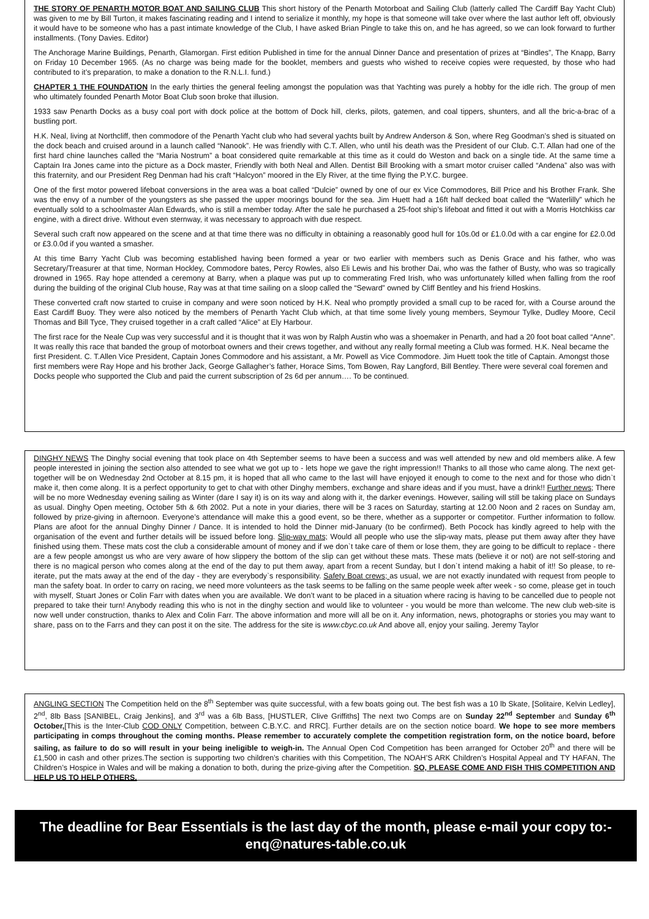THE STORY OF PENARTH MOTOR BOAT AND SAILING CLUB This short history of the Penarth Motorboat and Sailing Club (latterly called The Cardiff Bay Yacht Club) was given to me by Bill Turton, it makes fascinating reading and I intend to serialize it monthly, my hope is that someone will take over where the last author left off, obviously it would have to be someone who has a past intimate knowledge of the Club, I have asked Brian Pingle to take this on, and he has agreed, so we can look forward to further installments. (Tony Davies. Editor)
The Anchorage Marine Buildings, Penarth, Glamorgan. First edition Published in time for the annual Dinner Dance and presentation of prizes at “Bindles”, The Knapp, Barry on Friday 10 December 1965. (As no charge was being made for the booklet, members and guests who wished to receive copies were requested, by those who had contributed to it’s preparation, to make a donation to the R.N.L.I. fund.)
CHAPTER 1 THE FOUNDATION In the early thirties the general feeling amongst the population was that Yachting was purely a hobby for the idle rich. The group of men who ultimately founded Penarth Motor Boat Club soon broke that illusion.
1933 saw Penarth Docks as a busy coal port with dock police at the bottom of Dock hill, clerks, pilots, gatemen, and coal tippers, shunters, and all the bric-a-brac of a bustling port.
H.K. Neal, living at Northcliff, then commodore of the Penarth Yacht club who had several yachts built by Andrew Anderson & Son, where Reg Goodman’s shed is situated on the dock beach and cruised around in a launch called “Nanook”. He was friendly with C.T. Allen, who until his death was the President of our Club. C.T. Allan had one of the first hard chine launches called the “Maria Nostrum” a boat considered quite remarkable at this time as it could do Weston and back on a single tide. At the same time a Captain Ira Jones came into the picture as a Dock master, Friendly with both Neal and Allen. Dentist Bill Brooking with a smart motor cruiser called “Andena” also was with this fraternity, and our President Reg Denman had his craft “Halcyon” moored in the Ely River, at the time flying the P.Y.C. burgee.
One of the first motor powered lifeboat conversions in the area was a boat called “Dulcie” owned by one of our ex Vice Commodores, Bill Price and his Brother Frank. She was the envy of a number of the youngsters as she passed the upper moorings bound for the sea. Jim Huett had a 16ft half decked boat called the “Waterlilly” which he eventually sold to a schoolmaster Alan Edwards, who is still a member today. After the sale he purchased a 25-foot ship’s lifeboat and fitted it out with a Morris Hotchkiss car engine, with a direct drive. Without even sternway, it was necessary to approach with due respect.
Several such craft now appeared on the scene and at that time there was no difficulty in obtaining a reasonably good hull for 10s.0d or £1.0.0d with a car engine for £2.0.0d or £3.0.0d if you wanted a smasher.
At this time Barry Yacht Club was becoming established having been formed a year or two earlier with members such as Denis Grace and his father, who was Secretary/Treasurer at that time, Norman Hockley, Commodore bates, Percy Rowles, also Eli Lewis and his brother Dai, who was the father of Busty, who was so tragically drowned in 1965. Ray hope attended a ceremony at Barry, when a plaque was put up to commerating Fred Irish, who was unfortunately killed when falling from the roof during the building of the original Club house, Ray was at that time sailing on a sloop called the “Seward” owned by Cliff Bentley and his friend Hoskins.
These converted craft now started to cruise in company and were soon noticed by H.K. Neal who promptly provided a small cup to be raced for, with a Course around the East Cardiff Buoy. They were also noticed by the members of Penarth Yacht Club which, at that time some lively young members, Seymour Tylke, Dudley Moore, Cecil Thomas and Bill Tyce, They cruised together in a craft called “Alice” at Ely Harbour.
The first race for the Neale Cup was very successful and it is thought that it was won by Ralph Austin who was a shoemaker in Penarth, and had a 20 foot boat called “Anne”. It was really this race that banded the group of motorboat owners and their crews together, and without any really formal meeting a Club was formed. H.K. Neal became the first President. C. T.Allen Vice President, Captain Jones Commodore and his assistant, a Mr. Powell as Vice Commodore. Jim Huett took the title of Captain. Amongst those first members were Ray Hope and his brother Jack, George Gallagher’s father, Horace Sims, Tom Bowen, Ray Langford, Bill Bentley. There were several coal foremen and Docks people who supported the Club and paid the current subscription of 2s 6d per annum…. To be continued.
DINGHY NEWS The Dinghy social evening that took place on 4th September seems to have been a success and was well attended by new and old members alike. A few people interested in joining the section also attended to see what we got up to - lets hope we gave the right impression!! Thanks to all those who came along. The next get-together will be on Wednesday 2nd October at 8.15 pm, it is hoped that all who came to the last will have enjoyed it enough to come to the next and for those who didn`t make it, then come along. It is a perfect opportunity to get to chat with other Dinghy members, exchange and share ideas and if you must, have a drink!! Further news; There will be no more Wednesday evening sailing as Winter (dare I say it) is on its way and along with it, the darker evenings. However, sailing will still be taking place on Sundays as usual. Dinghy Open meeting, October 5th & 6th 2002. Put a note in your diaries, there will be 3 races on Saturday, starting at 12.00 Noon and 2 races on Sunday am, followed by prize-giving in afternoon. Everyone’s attendance will make this a good event, so be there, whether as a supporter or competitor. Further information to follow. Plans are afoot for the annual Dinghy Dinner / Dance. It is intended to hold the Dinner mid-January (to be confirmed). Beth Pocock has kindly agreed to help with the organisation of the event and further details will be issued before long. Slip-way mats; Would all people who use the slip-way mats, please put them away after they have finished using them. These mats cost the club a considerable amount of money and if we don`t take care of them or lose them, they are going to be difficult to replace - there are a few people amongst us who are very aware of how slippery the bottom of the slip can get without these mats. These mats (believe it or not) are not self-storing and there is no magical person who comes along at the end of the day to put them away, apart from a recent Sunday, but I don`t intend making a habit of it!! So please, to re-iterate, put the mats away at the end of the day - they are everybody`s responsibility. Safety Boat crews; as usual, we are not exactly inundated with request from people to man the safety boat. In order to carry on racing, we need more volunteers as the task seems to be falling on the same people week after week - so come, please get in touch with myself, Stuart Jones or Colin Farr with dates when you are available. We don’t want to be placed in a situation where racing is having to be cancelled due to people not prepared to take their turn! Anybody reading this who is not in the dinghy section and would like to volunteer - you would be more than welcome. The new club web-site is now well under construction, thanks to Alex and Colin Farr. The above information and more will all be on it. Any information, news, photographs or stories you may want to share, pass on to the Farrs and they can post it on the site. The address for the site is www.cbyc.co.uk And above all, enjoy your sailing. Jeremy Taylor
ANGLING SECTION The Competition held on the 8<sup>th</sup> September was quite successful, with a few boats going out. The best fish was a 10 lb Skate, [Solitaire, Kelvin Ledley], 2<sup>nd</sup>, 8lb Bass [SANIBEL, Craig Jenkins], and 3<sup>rd</sup> was a 6lb Bass, [HUSTLER, Clive Griffiths] The next two Comps are on Sunday 22<sup>nd</sup> September and Sunday 6<sup>th</sup> October,[This is the Inter-Club COD ONLY Competition, between C.B.Y.C. and RRC]. Further details are on the section notice board. We hope to see more members participating in comps throughout the coming months. Please remember to accurately complete the competition registration form, on the notice board, before sailing, as failure to do so will result in your being ineligible to weigh-in. The Annual Open Cod Competition has been arranged for October 20<sup>th</sup> and there will be £1,500 in cash and other prizes.The section is supporting two children’s charities with this Competition, The NOAH’S ARK Children’s Hospital Appeal and TY HAFAN, The Children’s Hospice in Wales and will be making a donation to both, during the prize-giving after the Competition. SO, PLEASE COME AND FISH THIS COMPETITION AND HELP US TO HELP OTHERS.
The deadline for Bear Essentials is the last day of the month, please e-mail your copy to:- enq@natures-table.co.uk